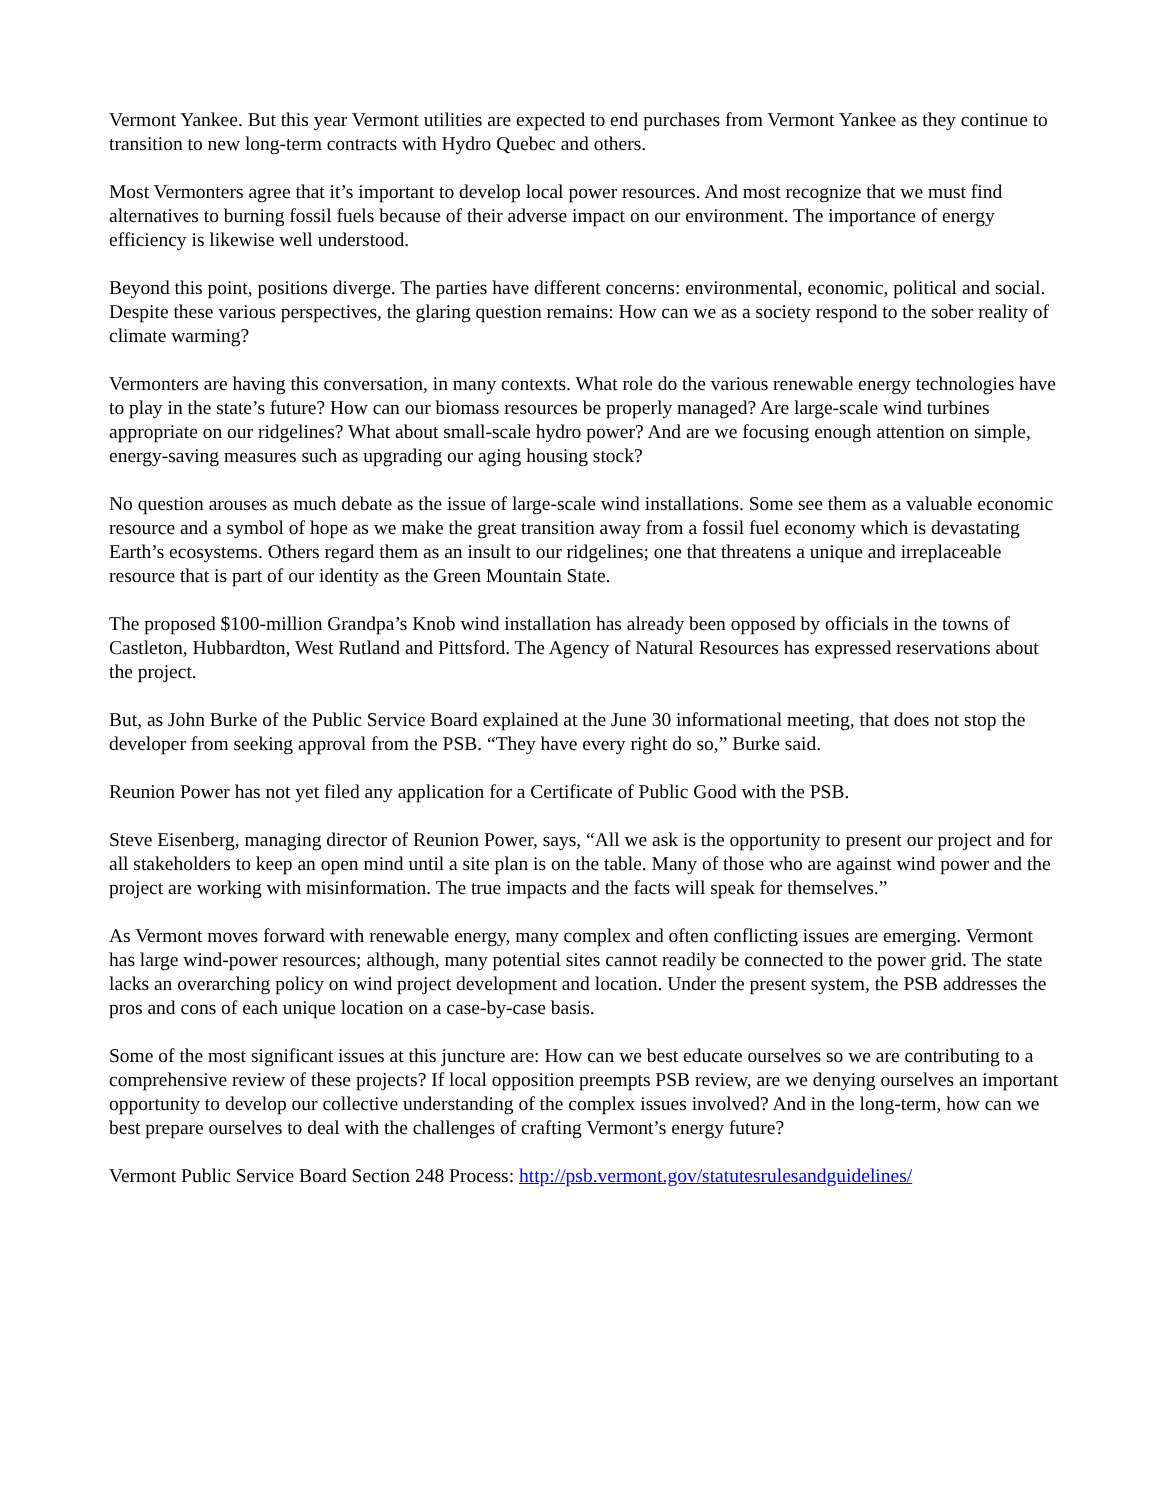Vermont Yankee. But this year Vermont utilities are expected to end purchases from Vermont Yankee as they continue to transition to new long-term contracts with Hydro Quebec and others.
Most Vermonters agree that it’s important to develop local power resources. And most recognize that we must find alternatives to burning fossil fuels because of their adverse impact on our environment. The importance of energy efficiency is likewise well understood.
Beyond this point, positions diverge. The parties have different concerns: environmental, economic, political and social. Despite these various perspectives, the glaring question remains: How can we as a society respond to the sober reality of climate warming?
Vermonters are having this conversation, in many contexts. What role do the various renewable energy technologies have to play in the state’s future? How can our biomass resources be properly managed? Are large-scale wind turbines appropriate on our ridgelines? What about small-scale hydro power? And are we focusing enough attention on simple, energy-saving measures such as upgrading our aging housing stock?
No question arouses as much debate as the issue of large-scale wind installations. Some see them as a valuable economic resource and a symbol of hope as we make the great transition away from a fossil fuel economy which is devastating Earth’s ecosystems. Others regard them as an insult to our ridgelines; one that threatens a unique and irreplaceable resource that is part of our identity as the Green Mountain State.
The proposed $100-million Grandpa’s Knob wind installation has already been opposed by officials in the towns of Castleton, Hubbardton, West Rutland and Pittsford. The Agency of Natural Resources has expressed reservations about the project.
But, as John Burke of the Public Service Board explained at the June 30 informational meeting, that does not stop the developer from seeking approval from the PSB. “They have every right do so,” Burke said.
Reunion Power has not yet filed any application for a Certificate of Public Good with the PSB.
Steve Eisenberg, managing director of Reunion Power, says, “All we ask is the opportunity to present our project and for all stakeholders to keep an open mind until a site plan is on the table. Many of those who are against wind power and the project are working with misinformation. The true impacts and the facts will speak for themselves.”
As Vermont moves forward with renewable energy, many complex and often conflicting issues are emerging. Vermont has large wind-power resources; although, many potential sites cannot readily be connected to the power grid. The state lacks an overarching policy on wind project development and location. Under the present system, the PSB addresses the pros and cons of each unique location on a case-by-case basis.
Some of the most significant issues at this juncture are: How can we best educate ourselves so we are contributing to a comprehensive review of these projects? If local opposition preempts PSB review, are we denying ourselves an important opportunity to develop our collective understanding of the complex issues involved? And in the long-term, how can we best prepare ourselves to deal with the challenges of crafting Vermont’s energy future?
Vermont Public Service Board Section 248 Process: http://psb.vermont.gov/statutesrulesandguidelines/